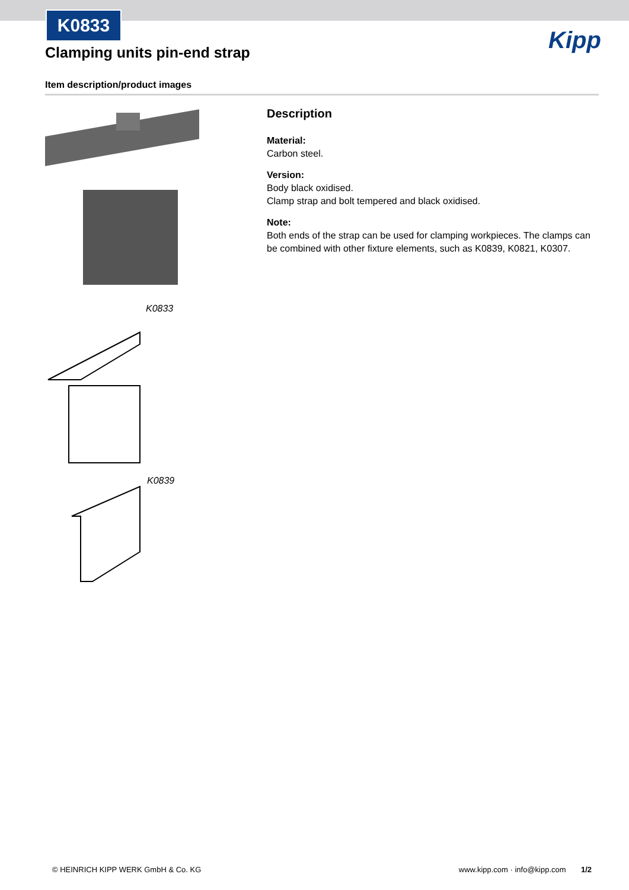K0833
Kipp
Clamping units pin-end strap
Item description/product images
K0833
K0839
Description
Material:
Carbon steel.
Version:
Body black oxidised.
Clamp strap and bolt tempered and black oxidised.
Note:
Both ends of the strap can be used for clamping workpieces. The clamps can be combined with other fixture elements, such as K0839, K0821, K0307.
© HEINRICH KIPP WERK GmbH & Co. KG www.kipp.com · info@kipp.com 1/2